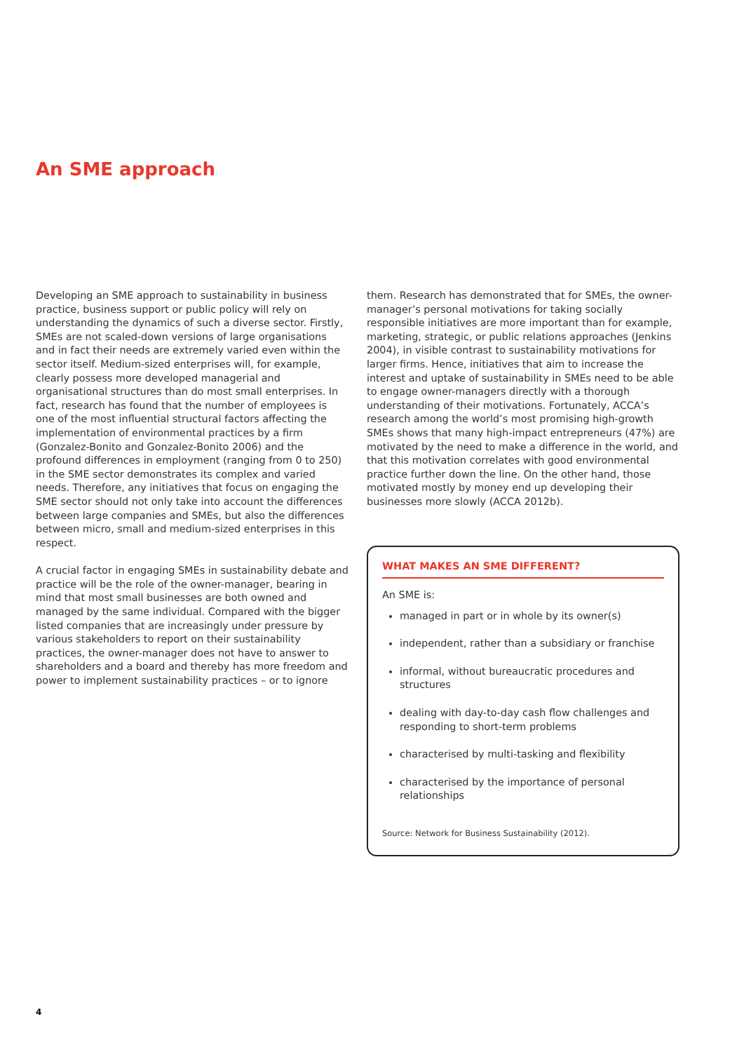An SME approach
Developing an SME approach to sustainability in business practice, business support or public policy will rely on understanding the dynamics of such a diverse sector. Firstly, SMEs are not scaled-down versions of large organisations and in fact their needs are extremely varied even within the sector itself. Medium-sized enterprises will, for example, clearly possess more developed managerial and organisational structures than do most small enterprises. In fact, research has found that the number of employees is one of the most influential structural factors affecting the implementation of environmental practices by a firm (Gonzalez-Bonito and Gonzalez-Bonito 2006) and the profound differences in employment (ranging from 0 to 250) in the SME sector demonstrates its complex and varied needs. Therefore, any initiatives that focus on engaging the SME sector should not only take into account the differences between large companies and SMEs, but also the differences between micro, small and medium-sized enterprises in this respect.
A crucial factor in engaging SMEs in sustainability debate and practice will be the role of the owner-manager, bearing in mind that most small businesses are both owned and managed by the same individual. Compared with the bigger listed companies that are increasingly under pressure by various stakeholders to report on their sustainability practices, the owner-manager does not have to answer to shareholders and a board and thereby has more freedom and power to implement sustainability practices – or to ignore
them. Research has demonstrated that for SMEs, the owner-manager’s personal motivations for taking socially responsible initiatives are more important than for example, marketing, strategic, or public relations approaches (Jenkins 2004), in visible contrast to sustainability motivations for larger firms. Hence, initiatives that aim to increase the interest and uptake of sustainability in SMEs need to be able to engage owner-managers directly with a thorough understanding of their motivations. Fortunately, ACCA’s research among the world’s most promising high-growth SMEs shows that many high-impact entrepreneurs (47%) are motivated by the need to make a difference in the world, and that this motivation correlates with good environmental practice further down the line. On the other hand, those motivated mostly by money end up developing their businesses more slowly (ACCA 2012b).
WHAT MAKES AN SME DIFFERENT?
An SME is:
managed in part or in whole by its owner(s)
independent, rather than a subsidiary or franchise
informal, without bureaucratic procedures and structures
dealing with day-to-day cash flow challenges and responding to short-term problems
characterised by multi-tasking and flexibility
characterised by the importance of personal relationships
Source: Network for Business Sustainability (2012).
4